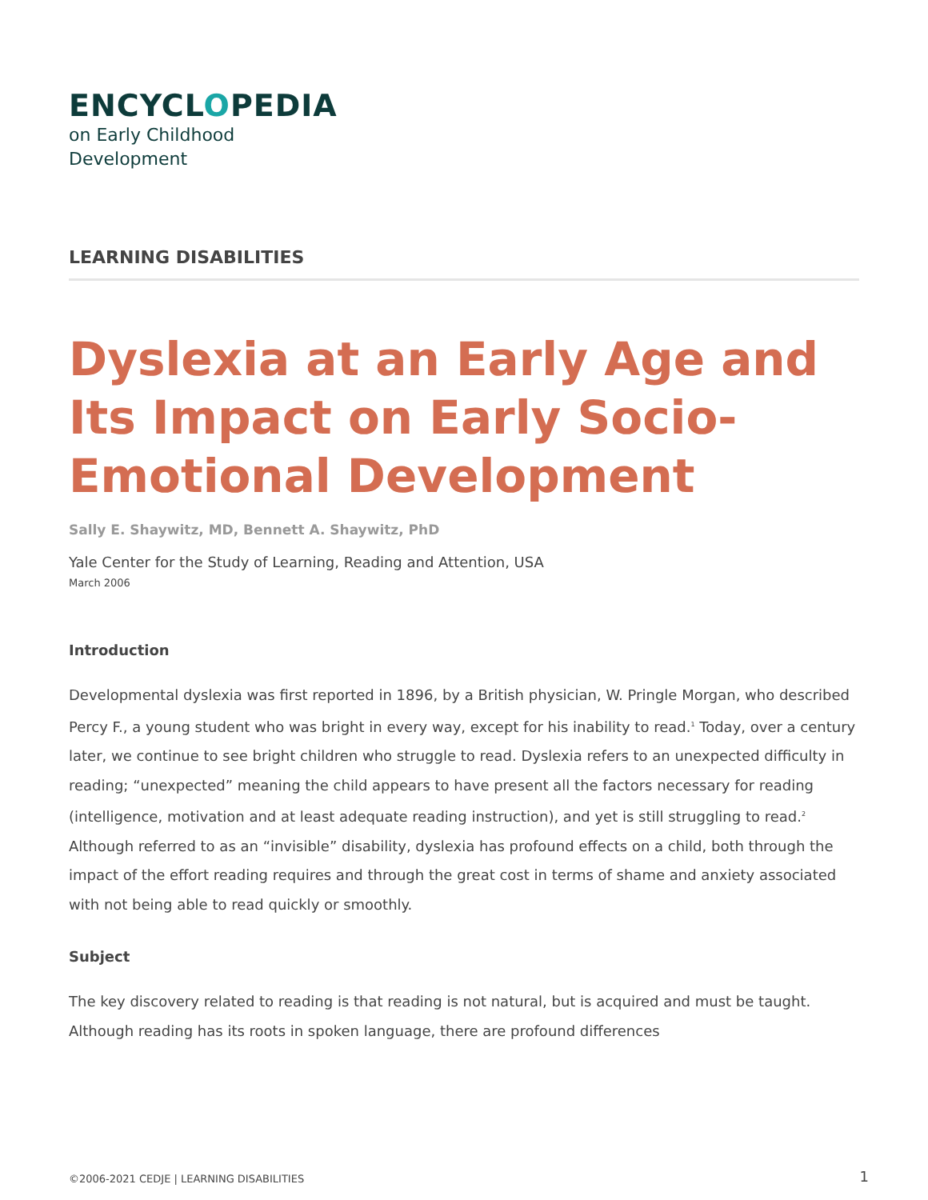ENCYCLOPEDIA
on Early Childhood
Development
LEARNING DISABILITIES
Dyslexia at an Early Age and Its Impact on Early Socio-Emotional Development
Sally E. Shaywitz, MD, Bennett A. Shaywitz, PhD
Yale Center for the Study of Learning, Reading and Attention, USA
March 2006
Introduction
Developmental dyslexia was first reported in 1896, by a British physician, W. Pringle Morgan, who described Percy F., a young student who was bright in every way, except for his inability to read.<sup>1</sup> Today, over a century later, we continue to see bright children who struggle to read. Dyslexia refers to an unexpected difficulty in reading; “unexpected” meaning the child appears to have present all the factors necessary for reading (intelligence, motivation and at least adequate reading instruction), and yet is still struggling to read.<sup>2</sup> Although referred to as an “invisible” disability, dyslexia has profound effects on a child, both through the impact of the effort reading requires and through the great cost in terms of shame and anxiety associated with not being able to read quickly or smoothly.
Subject
The key discovery related to reading is that reading is not natural, but is acquired and must be taught. Although reading has its roots in spoken language, there are profound differences
©2006-2021 CEDJE | LEARNING DISABILITIES
1